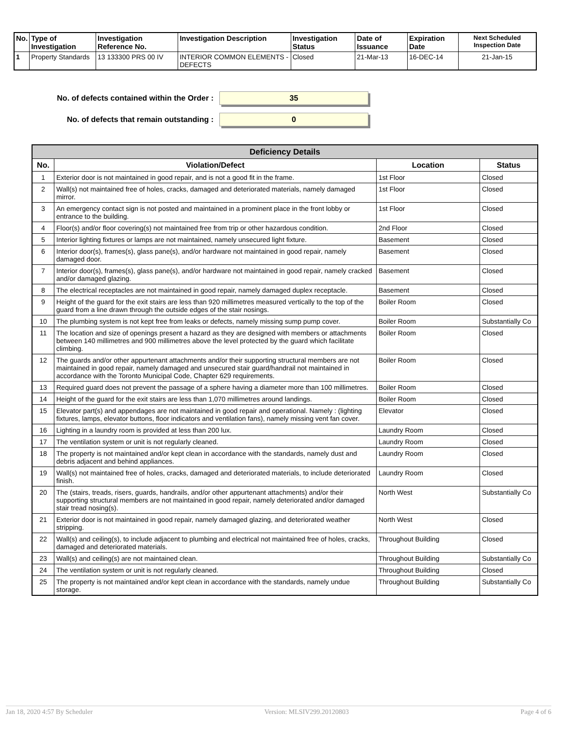| No. | Type of Investigation | Investigation Reference No. | Investigation Description | Investigation Status | Date of Issuance | Expiration Date | Next Scheduled Inspection Date |
| --- | --- | --- | --- | --- | --- | --- | --- |
| 1 | Property Standards | 13 133300 PRS 00 IV | INTERIOR COMMON ELEMENTS - DEFECTS | Closed | 21-Mar-13 | 16-DEC-14 | 21-Jan-15 |
No. of defects contained within the Order :
35
No. of defects that remain outstanding :
0
| Deficiency Details | | | |
| --- | --- | --- | --- |
| No. | Violation/Defect | Location | Status |
| 1 | Exterior door is not maintained in good repair, and is not a good fit in the frame. | 1st Floor | Closed |
| 2 | Wall(s) not maintained free of holes, cracks, damaged and deteriorated materials, namely damaged mirror. | 1st Floor | Closed |
| 3 | An emergency contact sign is not posted and maintained in a prominent place in the front lobby or entrance to the building. | 1st Floor | Closed |
| 4 | Floor(s) and/or floor covering(s) not maintained free from trip or other hazardous condition. | 2nd Floor | Closed |
| 5 | Interior lighting fixtures or lamps are not maintained, namely unsecured light fixture. | Basement | Closed |
| 6 | Interior door(s), frames(s), glass pane(s), and/or hardware not maintained in good repair, namely damaged door. | Basement | Closed |
| 7 | Interior door(s), frames(s), glass pane(s), and/or hardware not maintained in good repair, namely cracked and/or damaged glazing. | Basement | Closed |
| 8 | The electrical receptacles are not maintained in good repair, namely damaged duplex receptacle. | Basement | Closed |
| 9 | Height of the guard for the exit stairs are less than 920 millimetres measured vertically to the top of the guard from a line drawn through the outside edges of the stair nosings. | Boiler Room | Closed |
| 10 | The plumbing system is not kept free from leaks or defects, namely missing sump pump cover. | Boiler Room | Substantially Co |
| 11 | The location and size of openings present a hazard as they are designed with members or attachments between 140 millimetres and 900 millimetres above the level protected by the guard which facilitate climbing. | Boiler Room | Closed |
| 12 | The guards and/or other appurtenant attachments and/or their supporting structural members are not maintained in good repair, namely damaged and unsecured stair guard/handrail not maintained in accordance with the Toronto Municipal Code, Chapter 629 requirements. | Boiler Room | Closed |
| 13 | Required guard does not prevent the passage of a sphere having a diameter more than 100 millimetres. | Boiler Room | Closed |
| 14 | Height of the guard for the exit stairs are less than 1,070 millimetres around landings. | Boiler Room | Closed |
| 15 | Elevator part(s) and appendages are not maintained in good repair and operational. Namely : (lighting fixtures, lamps, elevator buttons, floor indicators and ventilation fans), namely missing vent fan cover. | Elevator | Closed |
| 16 | Lighting in a laundry room is provided at less than 200 lux. | Laundry Room | Closed |
| 17 | The ventilation system or unit is not regularly cleaned. | Laundry Room | Closed |
| 18 | The property is not maintained and/or kept clean in accordance with the standards, namely dust and debris adjacent and behind appliances. | Laundry Room | Closed |
| 19 | Wall(s) not maintained free of holes, cracks, damaged and deteriorated materials, to include deteriorated finish. | Laundry Room | Closed |
| 20 | The (stairs, treads, risers, guards, handrails, and/or other appurtenant attachments) and/or their supporting structural members are not maintained in good repair, namely deteriorated and/or damaged stair tread nosing(s). | North West | Substantially Co |
| 21 | Exterior door is not maintained in good repair, namely damaged glazing, and deteriorated weather stripping. | North West | Closed |
| 22 | Wall(s) and ceiling(s), to include adjacent to plumbing and electrical not maintained free of holes, cracks, damaged and deteriorated materials. | Throughout Building | Closed |
| 23 | Wall(s) and ceiling(s) are not maintained clean. | Throughout Building | Substantially Co |
| 24 | The ventilation system or unit is not regularly cleaned. | Throughout Building | Closed |
| 25 | The property is not maintained and/or kept clean in accordance with the standards, namely undue storage. | Throughout Building | Substantially Co |
Jan 18, 2020 4:57 By Scheduler Version: MLSIV299.20120803 Page 4 of 6